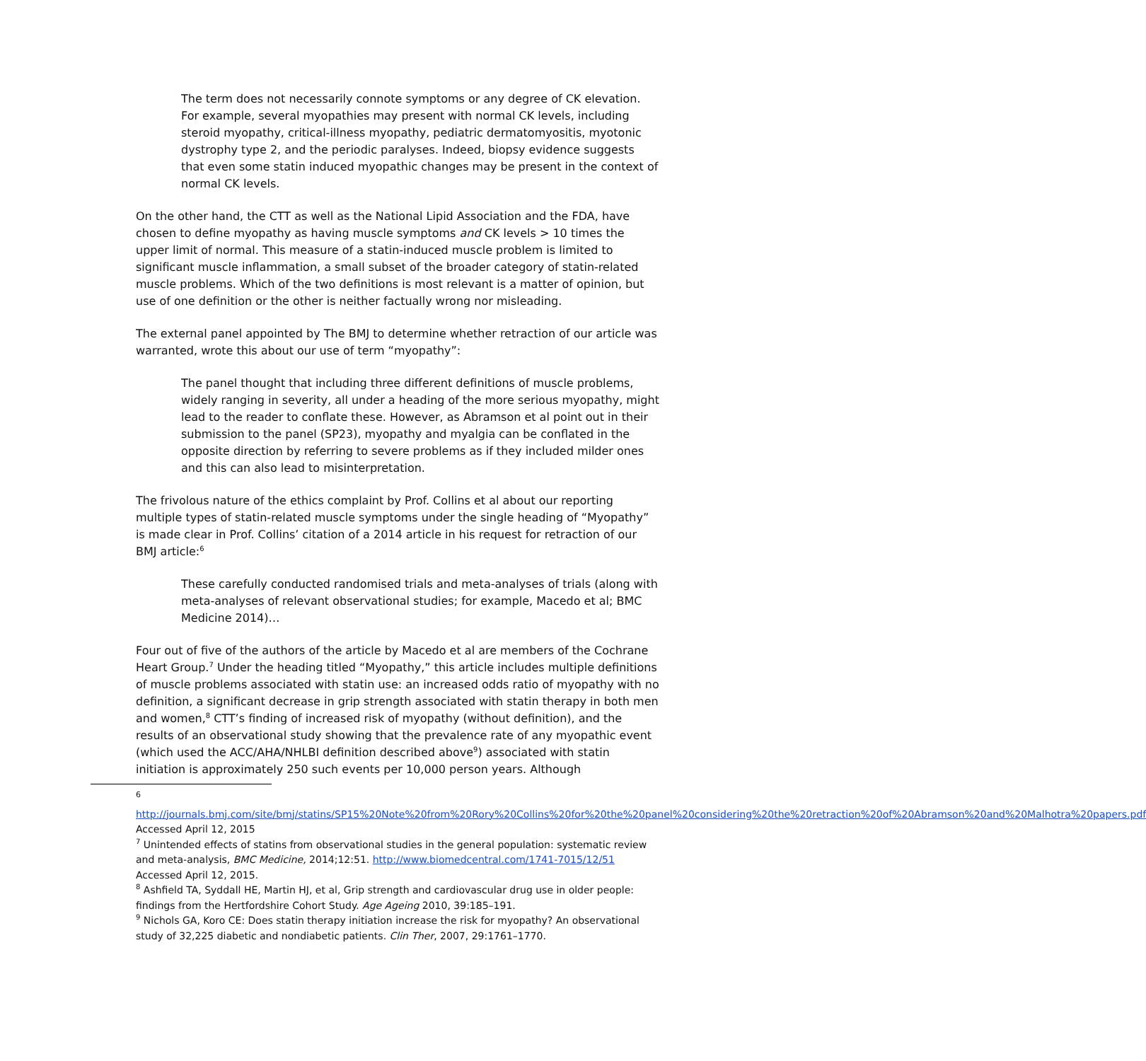The term does not necessarily connote symptoms or any degree of CK elevation. For example, several myopathies may present with normal CK levels, including steroid myopathy, critical-illness myopathy, pediatric dermatomyositis, myotonic dystrophy type 2, and the periodic paralyses. Indeed, biopsy evidence suggests that even some statin induced myopathic changes may be present in the context of normal CK levels.
On the other hand, the CTT as well as the National Lipid Association and the FDA, have chosen to define myopathy as having muscle symptoms and CK levels > 10 times the upper limit of normal. This measure of a statin-induced muscle problem is limited to significant muscle inflammation, a small subset of the broader category of statin-related muscle problems. Which of the two definitions is most relevant is a matter of opinion, but use of one definition or the other is neither factually wrong nor misleading.
The external panel appointed by The BMJ to determine whether retraction of our article was warranted, wrote this about our use of term “myopathy”:
The panel thought that including three different definitions of muscle problems, widely ranging in severity, all under a heading of the more serious myopathy, might lead to the reader to conflate these. However, as Abramson et al point out in their submission to the panel (SP23), myopathy and myalgia can be conflated in the opposite direction by referring to severe problems as if they included milder ones and this can also lead to misinterpretation.
The frivolous nature of the ethics complaint by Prof. Collins et al about our reporting multiple types of statin-related muscle symptoms under the single heading of “Myopathy” is made clear in Prof. Collins’ citation of a 2014 article in his request for retraction of our BMJ article:<sup>6</sup>
These carefully conducted randomised trials and meta-analyses of trials (along with meta-analyses of relevant observational studies; for example, Macedo et al; BMC Medicine 2014)…
Four out of five of the authors of the article by Macedo et al are members of the Cochrane Heart Group.<sup>7</sup> Under the heading titled “Myopathy,” this article includes multiple definitions of muscle problems associated with statin use: an increased odds ratio of myopathy with no definition, a significant decrease in grip strength associated with statin therapy in both men and women,<sup>8</sup> CTT’s finding of increased risk of myopathy (without definition), and the results of an observational study showing that the prevalence rate of any myopathic event (which used the ACC/AHA/NHLBI definition described above<sup>9</sup>) associated with statin initiation is approximately 250 such events per 10,000 person years. Although
6
http://journals.bmj.com/site/bmj/statins/SP15%20Note%20from%20Rory%20Collins%20for%20the%20panel%20considering%20the%20retraction%20of%20Abramson%20and%20Malhotra%20papers.pdf Accessed April 12, 2015
<sup>7</sup> Unintended effects of statins from observational studies in the general population: systematic review and meta-analysis, BMC Medicine, 2014;12:51. http://www.biomedcentral.com/1741-7015/12/51 Accessed April 12, 2015.
<sup>8</sup> Ashfield TA, Syddall HE, Martin HJ, et al, Grip strength and cardiovascular drug use in older people: findings from the Hertfordshire Cohort Study. Age Ageing 2010, 39:185–191.
<sup>9</sup> Nichols GA, Koro CE: Does statin therapy initiation increase the risk for myopathy? An observational study of 32,225 diabetic and nondiabetic patients. Clin Ther, 2007, 29:1761–1770.